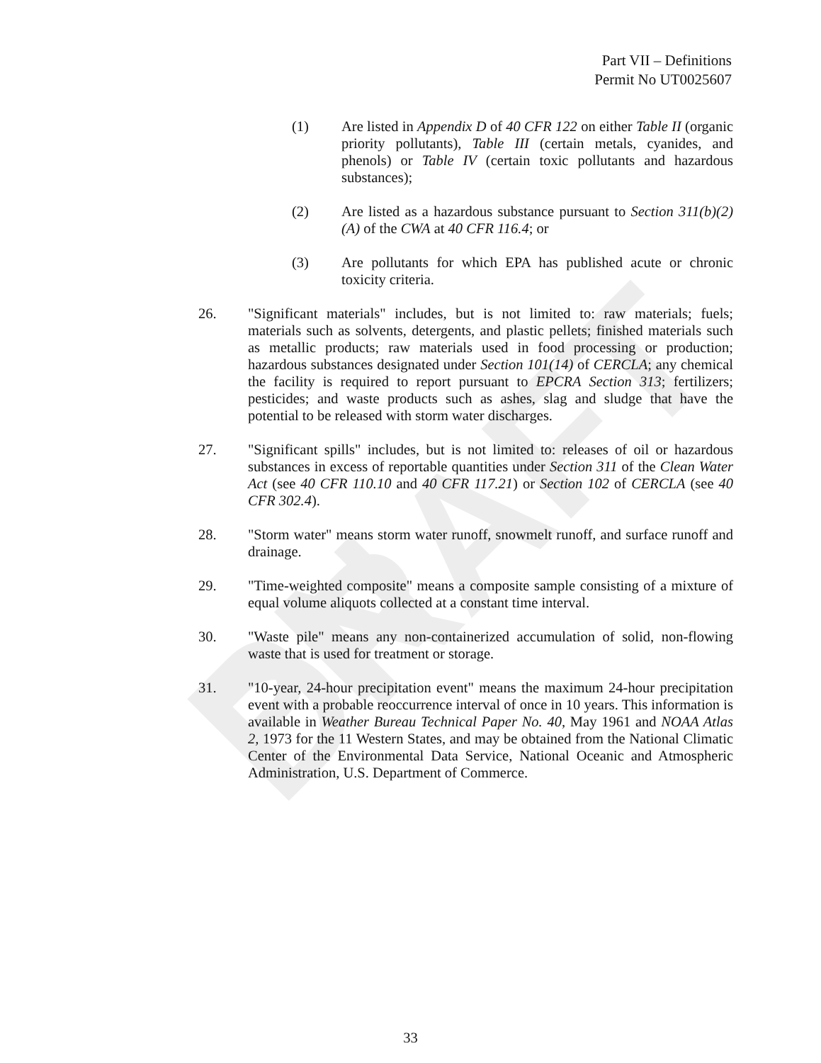PN DRAFT
Part VII – Definitions
Permit No UT0025607
(1) Are listed in Appendix D of 40 CFR 122 on either Table II (organic priority pollutants), Table III (certain metals, cyanides, and phenols) or Table IV (certain toxic pollutants and hazardous substances);
(2) Are listed as a hazardous substance pursuant to Section 311(b)(2)(A) of the CWA at 40 CFR 116.4; or
(3) Are pollutants for which EPA has published acute or chronic toxicity criteria.
26. "Significant materials" includes, but is not limited to: raw materials; fuels; materials such as solvents, detergents, and plastic pellets; finished materials such as metallic products; raw materials used in food processing or production; hazardous substances designated under Section 101(14) of CERCLA; any chemical the facility is required to report pursuant to EPCRA Section 313; fertilizers; pesticides; and waste products such as ashes, slag and sludge that have the potential to be released with storm water discharges.
27. "Significant spills" includes, but is not limited to: releases of oil or hazardous substances in excess of reportable quantities under Section 311 of the Clean Water Act (see 40 CFR 110.10 and 40 CFR 117.21) or Section 102 of CERCLA (see 40 CFR 302.4).
28. "Storm water" means storm water runoff, snowmelt runoff, and surface runoff and drainage.
29. "Time-weighted composite" means a composite sample consisting of a mixture of equal volume aliquots collected at a constant time interval.
30. "Waste pile" means any non-containerized accumulation of solid, non-flowing waste that is used for treatment or storage.
31. "10-year, 24-hour precipitation event" means the maximum 24-hour precipitation event with a probable reoccurrence interval of once in 10 years. This information is available in Weather Bureau Technical Paper No. 40, May 1961 and NOAA Atlas 2, 1973 for the 11 Western States, and may be obtained from the National Climatic Center of the Environmental Data Service, National Oceanic and Atmospheric Administration, U.S. Department of Commerce.
33